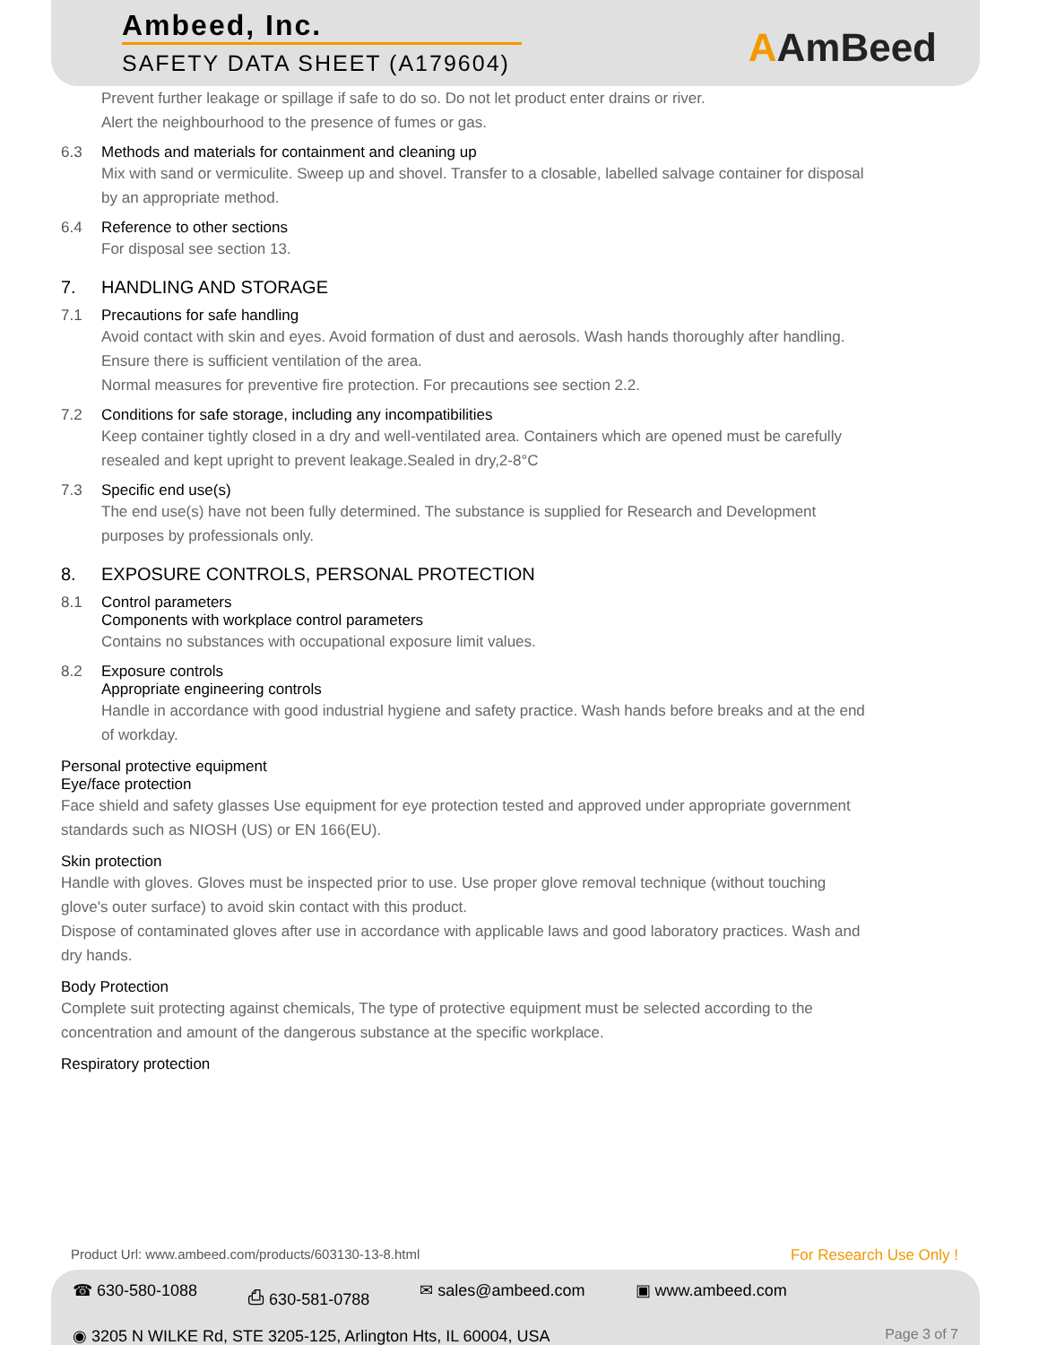Ambeed, Inc.
SAFETY DATA SHEET (A179604)
AAmBeed
Prevent further leakage or spillage if safe to do so. Do not let product enter drains or river.
Alert the neighbourhood to the presence of fumes or gas.
6.3 Methods and materials for containment and cleaning up
Mix with sand or vermiculite. Sweep up and shovel. Transfer to a closable, labelled salvage container for disposal by an appropriate method.
6.4 Reference to other sections
For disposal see section 13.
7. HANDLING AND STORAGE
7.1 Precautions for safe handling
Avoid contact with skin and eyes. Avoid formation of dust and aerosols. Wash hands thoroughly after handling.
Ensure there is sufficient ventilation of the area.
Normal measures for preventive fire protection. For precautions see section 2.2.
7.2 Conditions for safe storage, including any incompatibilities
Keep container tightly closed in a dry and well-ventilated area. Containers which are opened must be carefully resealed and kept upright to prevent leakage.Sealed in dry,2-8°C
7.3 Specific end use(s)
The end use(s) have not been fully determined. The substance is supplied for Research and Development purposes by professionals only.
8. EXPOSURE CONTROLS, PERSONAL PROTECTION
8.1 Control parameters
Components with workplace control parameters
Contains no substances with occupational exposure limit values.
8.2 Exposure controls
Appropriate engineering controls
Handle in accordance with good industrial hygiene and safety practice. Wash hands before breaks and at the end of workday.
Personal protective equipment
Eye/face protection
Face shield and safety glasses Use equipment for eye protection tested and approved under appropriate government standards such as NIOSH (US) or EN 166(EU).
Skin protection
Handle with gloves. Gloves must be inspected prior to use. Use proper glove removal technique (without touching glove's outer surface) to avoid skin contact with this product.
Dispose of contaminated gloves after use in accordance with applicable laws and good laboratory practices. Wash and dry hands.
Body Protection
Complete suit protecting against chemicals, The type of protective equipment must be selected according to the concentration and amount of the dangerous substance at the specific workplace.
Respiratory protection
Product Url: www.ambeed.com/products/603130-13-8.html For Research Use Only !
☎ 630-580-1088 ⎙ 630-581-0788 ✉ sales@ambeed.com ▣ www.ambeed.com
◉ 3205 N WILKE Rd, STE 3205-125, Arlington Hts, IL 60004, USA Page 3 of 7